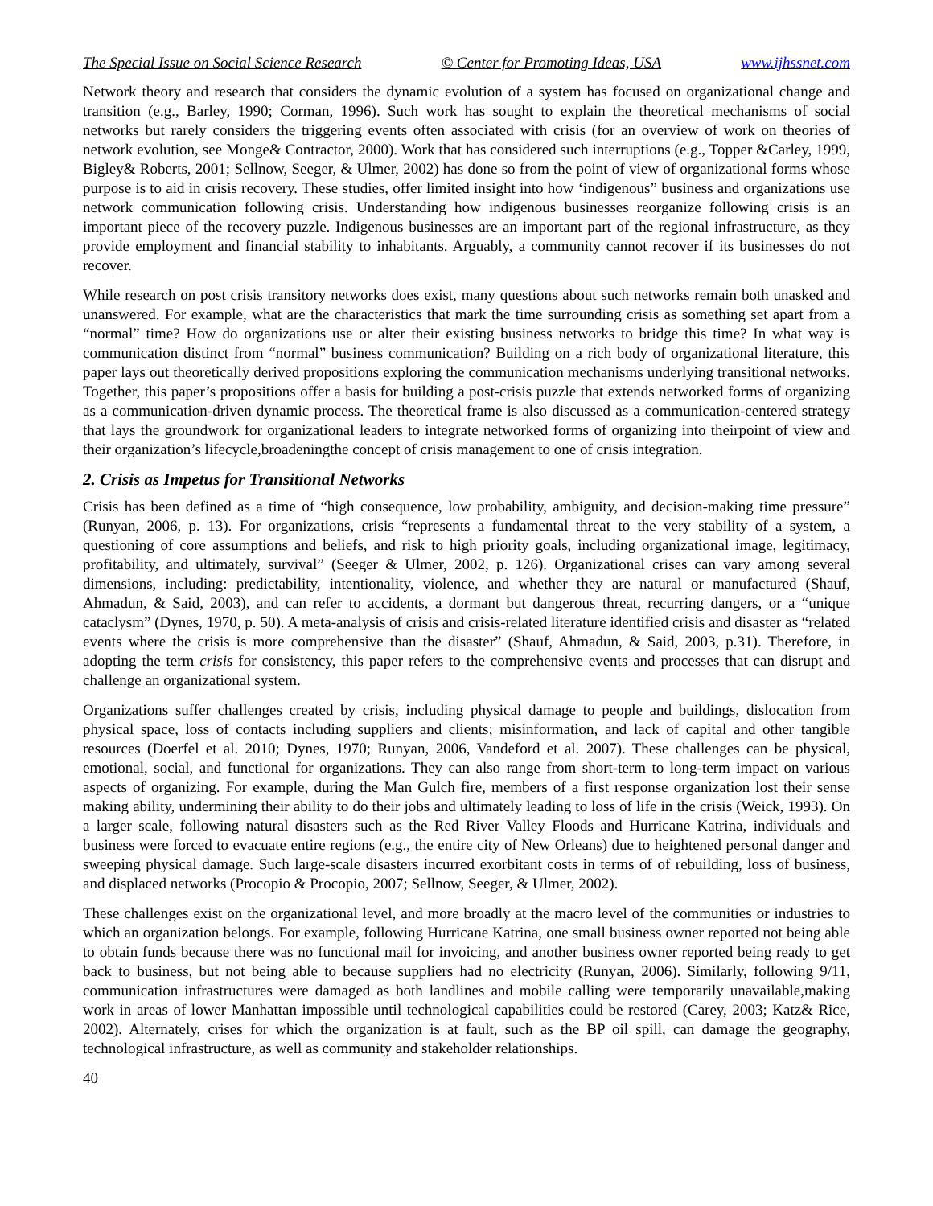The Special Issue on Social Science Research © Center for Promoting Ideas, USA www.ijhssnet.com
Network theory and research that considers the dynamic evolution of a system has focused on organizational change and transition (e.g., Barley, 1990; Corman, 1996). Such work has sought to explain the theoretical mechanisms of social networks but rarely considers the triggering events often associated with crisis (for an overview of work on theories of network evolution, see Monge& Contractor, 2000). Work that has considered such interruptions (e.g., Topper &Carley, 1999, Bigley& Roberts, 2001; Sellnow, Seeger, & Ulmer, 2002) has done so from the point of view of organizational forms whose purpose is to aid in crisis recovery. These studies, offer limited insight into how ‘indigenous” business and organizations use network communication following crisis. Understanding how indigenous businesses reorganize following crisis is an important piece of the recovery puzzle. Indigenous businesses are an important part of the regional infrastructure, as they provide employment and financial stability to inhabitants. Arguably, a community cannot recover if its businesses do not recover.
While research on post crisis transitory networks does exist, many questions about such networks remain both unasked and unanswered. For example, what are the characteristics that mark the time surrounding crisis as something set apart from a “normal” time? How do organizations use or alter their existing business networks to bridge this time? In what way is communication distinct from “normal” business communication? Building on a rich body of organizational literature, this paper lays out theoretically derived propositions exploring the communication mechanisms underlying transitional networks. Together, this paper’s propositions offer a basis for building a post-crisis puzzle that extends networked forms of organizing as a communication-driven dynamic process. The theoretical frame is also discussed as a communication-centered strategy that lays the groundwork for organizational leaders to integrate networked forms of organizing into theirpoint of view and their organization’s lifecycle,broadeningthe concept of crisis management to one of crisis integration.
2. Crisis as Impetus for Transitional Networks
Crisis has been defined as a time of “high consequence, low probability, ambiguity, and decision-making time pressure” (Runyan, 2006, p. 13). For organizations, crisis “represents a fundamental threat to the very stability of a system, a questioning of core assumptions and beliefs, and risk to high priority goals, including organizational image, legitimacy, profitability, and ultimately, survival” (Seeger & Ulmer, 2002, p. 126). Organizational crises can vary among several dimensions, including: predictability, intentionality, violence, and whether they are natural or manufactured (Shauf, Ahmadun, & Said, 2003), and can refer to accidents, a dormant but dangerous threat, recurring dangers, or a “unique cataclysm” (Dynes, 1970, p. 50). A meta-analysis of crisis and crisis-related literature identified crisis and disaster as “related events where the crisis is more comprehensive than the disaster” (Shauf, Ahmadun, & Said, 2003, p.31). Therefore, in adopting the term crisis for consistency, this paper refers to the comprehensive events and processes that can disrupt and challenge an organizational system.
Organizations suffer challenges created by crisis, including physical damage to people and buildings, dislocation from physical space, loss of contacts including suppliers and clients; misinformation, and lack of capital and other tangible resources (Doerfel et al. 2010; Dynes, 1970; Runyan, 2006, Vandeford et al. 2007). These challenges can be physical, emotional, social, and functional for organizations. They can also range from short-term to long-term impact on various aspects of organizing. For example, during the Man Gulch fire, members of a first response organization lost their sense making ability, undermining their ability to do their jobs and ultimately leading to loss of life in the crisis (Weick, 1993). On a larger scale, following natural disasters such as the Red River Valley Floods and Hurricane Katrina, individuals and business were forced to evacuate entire regions (e.g., the entire city of New Orleans) due to heightened personal danger and sweeping physical damage. Such large-scale disasters incurred exorbitant costs in terms of of rebuilding, loss of business, and displaced networks (Procopio & Procopio, 2007; Sellnow, Seeger, & Ulmer, 2002).
These challenges exist on the organizational level, and more broadly at the macro level of the communities or industries to which an organization belongs. For example, following Hurricane Katrina, one small business owner reported not being able to obtain funds because there was no functional mail for invoicing, and another business owner reported being ready to get back to business, but not being able to because suppliers had no electricity (Runyan, 2006). Similarly, following 9/11, communication infrastructures were damaged as both landlines and mobile calling were temporarily unavailable,making work in areas of lower Manhattan impossible until technological capabilities could be restored (Carey, 2003; Katz& Rice, 2002). Alternately, crises for which the organization is at fault, such as the BP oil spill, can damage the geography, technological infrastructure, as well as community and stakeholder relationships.
40